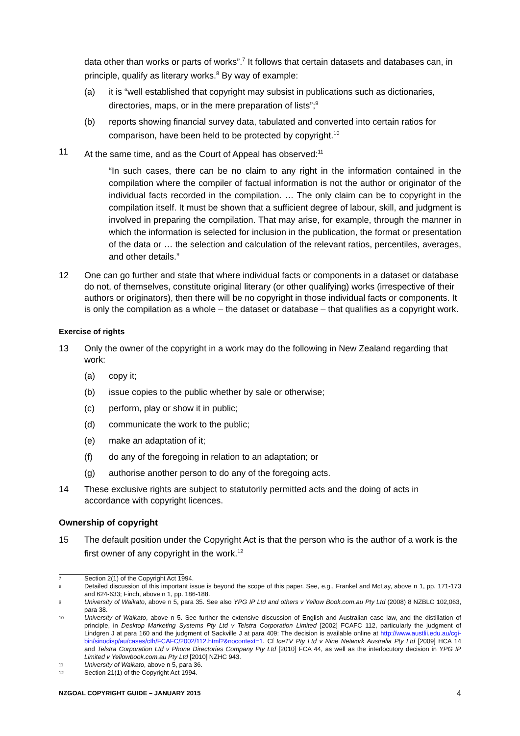data other than works or parts of works”.<sup>7</sup> It follows that certain datasets and databases can, in principle, qualify as literary works.<sup>8</sup> By way of example:
(a) it is “well established that copyright may subsist in publications such as dictionaries, directories, maps, or in the mere preparation of lists”;<sup>9</sup>
(b) reports showing financial survey data, tabulated and converted into certain ratios for comparison, have been held to be protected by copyright.<sup>10</sup>
11 At the same time, and as the Court of Appeal has observed:<sup>11</sup>
“In such cases, there can be no claim to any right in the information contained in the compilation where the compiler of factual information is not the author or originator of the individual facts recorded in the compilation. … The only claim can be to copyright in the compilation itself. It must be shown that a sufficient degree of labour, skill, and judgment is involved in preparing the compilation. That may arise, for example, through the manner in which the information is selected for inclusion in the publication, the format or presentation of the data or … the selection and calculation of the relevant ratios, percentiles, averages, and other details.”
12 One can go further and state that where individual facts or components in a dataset or database do not, of themselves, constitute original literary (or other qualifying) works (irrespective of their authors or originators), then there will be no copyright in those individual facts or components. It is only the compilation as a whole – the dataset or database – that qualifies as a copyright work.
Exercise of rights
13 Only the owner of the copyright in a work may do the following in New Zealand regarding that work:
(a) copy it;
(b) issue copies to the public whether by sale or otherwise;
(c) perform, play or show it in public;
(d) communicate the work to the public;
(e) make an adaptation of it;
(f) do any of the foregoing in relation to an adaptation; or
(g) authorise another person to do any of the foregoing acts.
14 These exclusive rights are subject to statutorily permitted acts and the doing of acts in accordance with copyright licences.
Ownership of copyright
15 The default position under the Copyright Act is that the person who is the author of a work is the first owner of any copyright in the work.<sup>12</sup>
7 Section 2(1) of the Copyright Act 1994.
8 Detailed discussion of this important issue is beyond the scope of this paper. See, e.g., Frankel and McLay, above n 1, pp. 171-173 and 624-633; Finch, above n 1, pp. 186-188.
9 University of Waikato, above n 5, para 35. See also YPG IP Ltd and others v Yellow Book.com.au Pty Ltd (2008) 8 NZBLC 102,063, para 38.
10 University of Waikato, above n 5. See further the extensive discussion of English and Australian case law, and the distillation of principle, in Desktop Marketing Systems Pty Ltd v Telstra Corporation Limited [2002] FCAFC 112, particularly the judgment of Lindgren J at para 160 and the judgment of Sackville J at para 409: The decision is available online at http://www.austlii.edu.au/cgi-bin/sinodisp/au/cases/cth/FCAFC/2002/112.html?&nocontext=1. Cf IceTV Pty Ltd v Nine Network Australia Pty Ltd [2009] HCA 14 and Telstra Corporation Ltd v Phone Directories Company Pty Ltd [2010] FCA 44, as well as the interlocutory decision in YPG IP Limited v Yellowbook.com.au Pty Ltd [2010] NZHC 943.
11 University of Waikato, above n 5, para 36.
12 Section 21(1) of the Copyright Act 1994.
NZGOAL COPYRIGHT GUIDE – JANUARY 2015 4